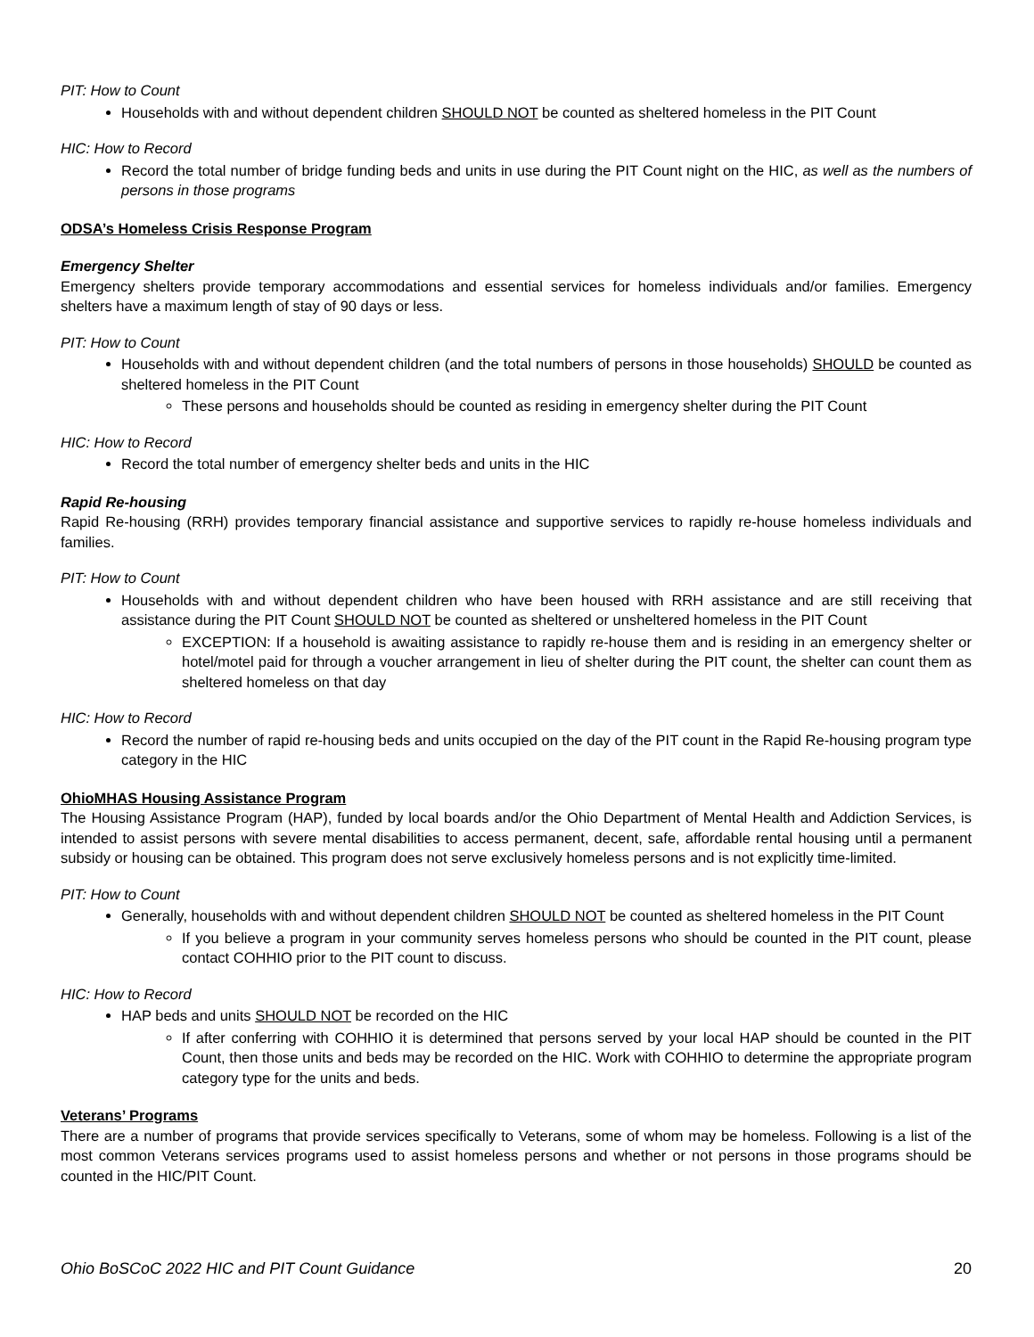PIT: How to Count
Households with and without dependent children SHOULD NOT be counted as sheltered homeless in the PIT Count
HIC: How to Record
Record the total number of bridge funding beds and units in use during the PIT Count night on the HIC, as well as the numbers of persons in those programs
ODSA’s Homeless Crisis Response Program
Emergency Shelter
Emergency shelters provide temporary accommodations and essential services for homeless individuals and/or families. Emergency shelters have a maximum length of stay of 90 days or less.
PIT: How to Count
Households with and without dependent children (and the total numbers of persons in those households) SHOULD be counted as sheltered homeless in the PIT Count
These persons and households should be counted as residing in emergency shelter during the PIT Count
HIC: How to Record
Record the total number of emergency shelter beds and units in the HIC
Rapid Re-housing
Rapid Re-housing (RRH) provides temporary financial assistance and supportive services to rapidly re-house homeless individuals and families.
PIT: How to Count
Households with and without dependent children who have been housed with RRH assistance and are still receiving that assistance during the PIT Count SHOULD NOT be counted as sheltered or unsheltered homeless in the PIT Count
EXCEPTION: If a household is awaiting assistance to rapidly re-house them and is residing in an emergency shelter or hotel/motel paid for through a voucher arrangement in lieu of shelter during the PIT count, the shelter can count them as sheltered homeless on that day
HIC: How to Record
Record the number of rapid re-housing beds and units occupied on the day of the PIT count in the Rapid Re-housing program type category in the HIC
OhioMHAS Housing Assistance Program
The Housing Assistance Program (HAP), funded by local boards and/or the Ohio Department of Mental Health and Addiction Services, is intended to assist persons with severe mental disabilities to access permanent, decent, safe, affordable rental housing until a permanent subsidy or housing can be obtained. This program does not serve exclusively homeless persons and is not explicitly time-limited.
PIT: How to Count
Generally, households with and without dependent children SHOULD NOT be counted as sheltered homeless in the PIT Count
If you believe a program in your community serves homeless persons who should be counted in the PIT count, please contact COHHIO prior to the PIT count to discuss.
HIC: How to Record
HAP beds and units SHOULD NOT be recorded on the HIC
If after conferring with COHHIO it is determined that persons served by your local HAP should be counted in the PIT Count, then those units and beds may be recorded on the HIC. Work with COHHIO to determine the appropriate program category type for the units and beds.
Veterans’ Programs
There are a number of programs that provide services specifically to Veterans, some of whom may be homeless. Following is a list of the most common Veterans services programs used to assist homeless persons and whether or not persons in those programs should be counted in the HIC/PIT Count.
Ohio BoSCoC 2022 HIC and PIT Count Guidance 20